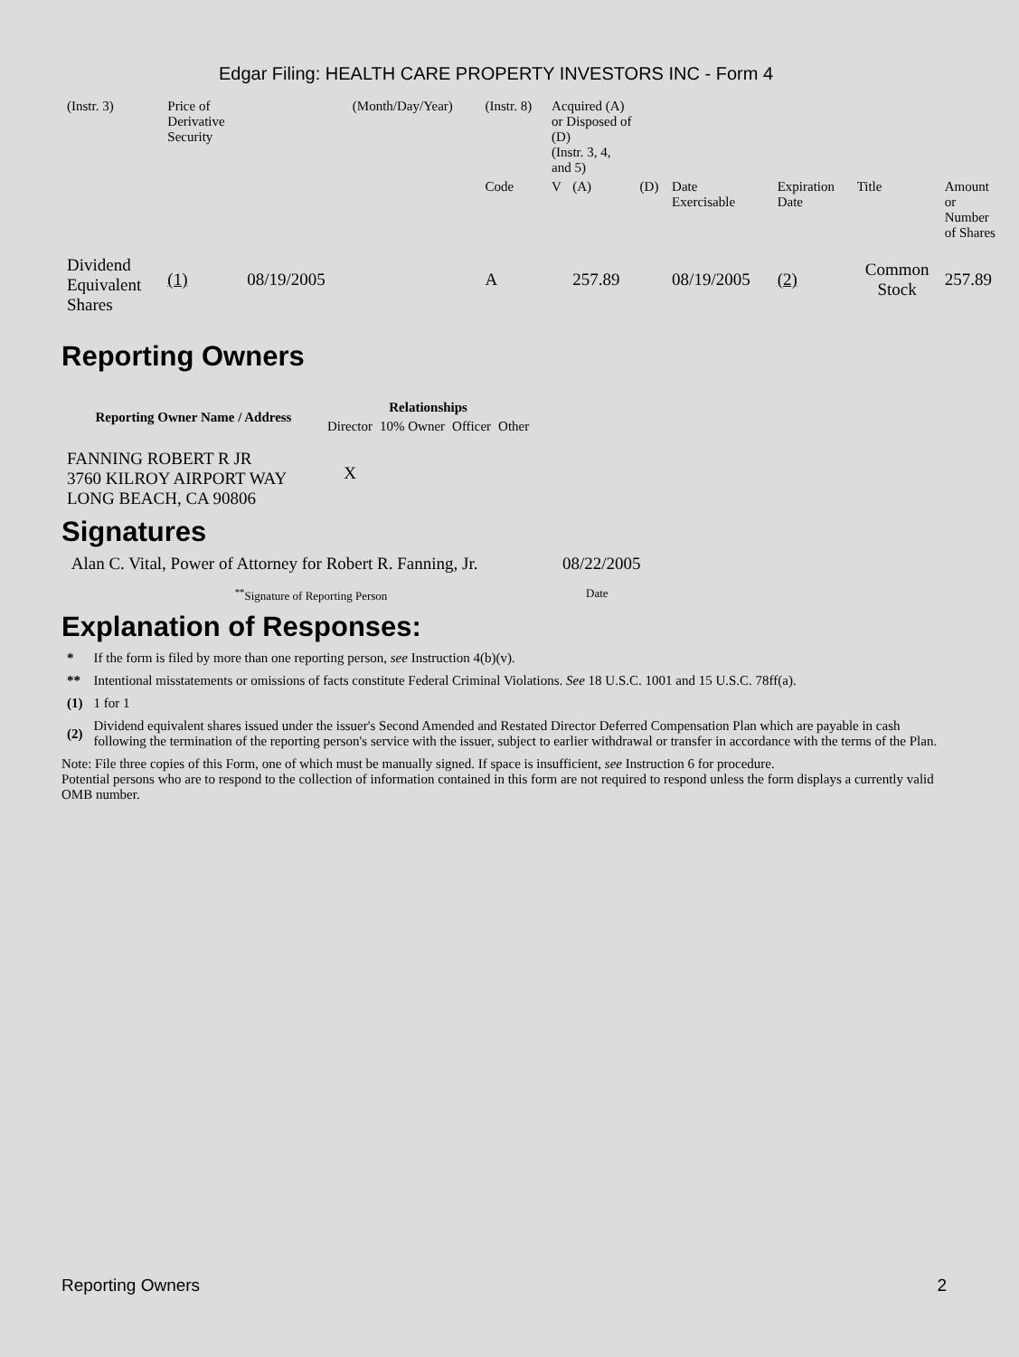Edgar Filing: HEALTH CARE PROPERTY INVESTORS INC - Form 4
| (Instr. 3) | Price of Derivative Security | | (Month/Day/Year) | (Instr. 8) | Acquired (A) or Disposed of (D) (Instr. 3, 4, and 5) | | | | | | |
| | | | | Code | V | (A) | (D) | Date Exercisable | Expiration Date | Title | Amount or Number of Shares |
| Dividend Equivalent Shares | (1) | 08/19/2005 | | A | | 257.89 | | 08/19/2005 | (2) | Common Stock | 257.89 |
Reporting Owners
| Reporting Owner Name / Address | Relationships | | | |
| --- | --- | --- | --- | --- |
| | Director | 10% Owner | Officer | Other |
| FANNING ROBERT R JR 3760 KILROY AIRPORT WAY LONG BEACH, CA 90806 | X | | | |
Signatures
| Alan C. Vital, Power of Attorney for Robert R. Fanning, Jr. | 08/22/2005 |
| <sup>**</sup> Signature of Reporting Person | Date |
Explanation of Responses:
| * | If the form is filed by more than one reporting person, see Instruction 4(b)(v). |
| ** | Intentional misstatements or omissions of facts constitute Federal Criminal Violations. See 18 U.S.C. 1001 and 15 U.S.C. 78ff(a). |
| (1) | 1 for 1 |
| (2) | Dividend equivalent shares issued under the issuer's Second Amended and Restated Director Deferred Compensation Plan which are payable in cash following the termination of the reporting person's service with the issuer, subject to earlier withdrawal or transfer in accordance with the terms of the Plan. |
Note: File three copies of this Form, one of which must be manually signed. If space is insufficient, see Instruction 6 for procedure.
Potential persons who are to respond to the collection of information contained in this form are not required to respond unless the form displays a currently valid OMB number.
Reporting Owners 2